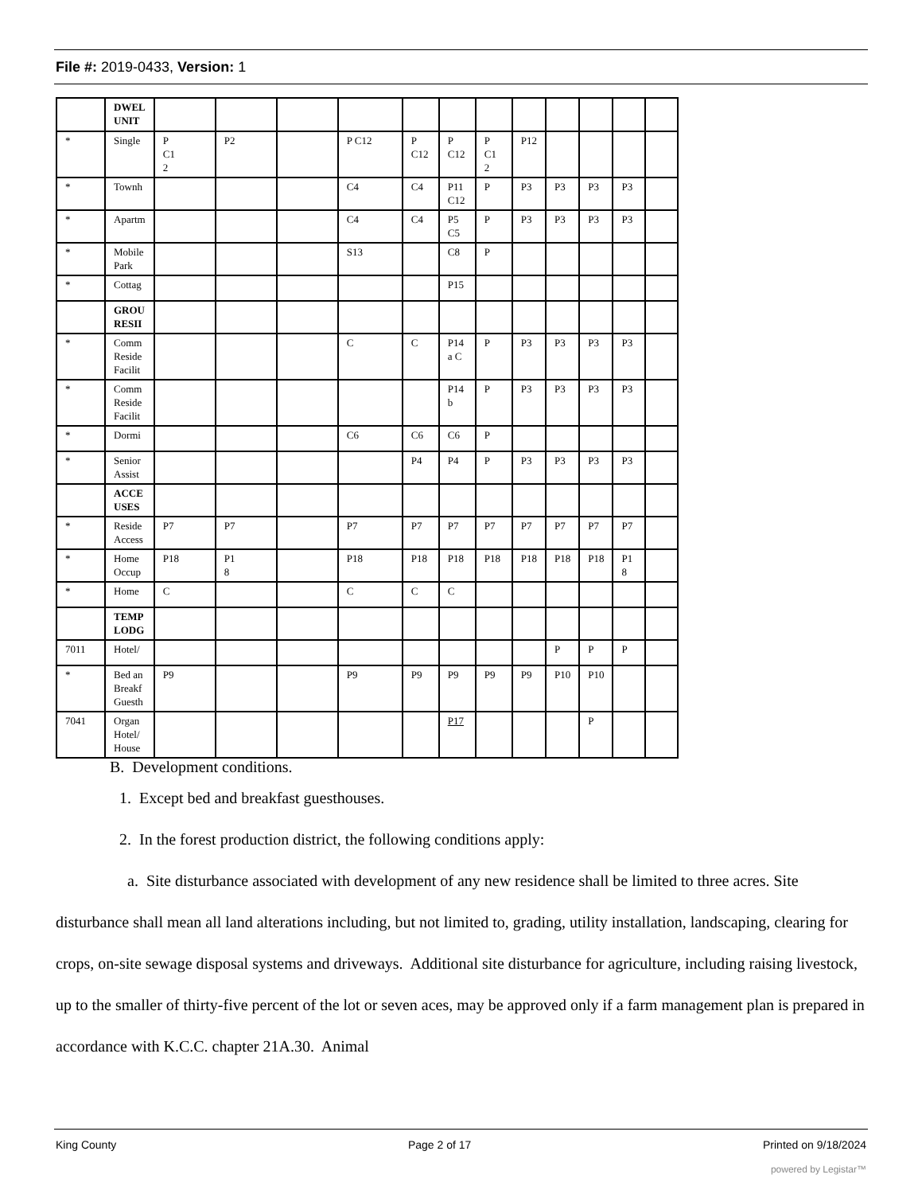File #: 2019-0433, Version: 1
| | DWEL UNIT | | | | | | | | | | | | |
| * | Single | P C1 2 | P2 | | P C12 | P C12 | P C12 | P C1 2 | P12 | | | | |
| * | Townh | | | | C4 | C4 | P11 C12 | P | P3 | P3 | P3 | P3 | |
| * | Apartm | | | | C4 | C4 | P5 C5 | P | P3 | P3 | P3 | P3 | |
| * | Mobile Park | | | | S13 | | C8 | P | | | | | |
| * | Cottag | | | | | | P15 | | | | | | |
| | GROU RESII | | | | | | | | | | | | |
| * | Comm Reside Facilit | | | | C | C | P14 a C | P | P3 | P3 | P3 | P3 | |
| * | Comm Reside Facilit | | | | | | P14 b | P | P3 | P3 | P3 | P3 | |
| * | Dormi | | | | C6 | C6 | C6 | P | | | | | |
| * | Senior Assist | | | | | P4 | P4 | P | P3 | P3 | P3 | P3 | |
| | ACCE USES | | | | | | | | | | | | |
| * | Reside Access | P7 | P7 | | P7 | P7 | P7 | P7 | P7 | P7 | P7 | P7 | |
| * | Home Occup | P18 | P1 8 | | P18 | P18 | P18 | P18 | P18 | P18 | P18 | P1 8 | |
| * | Home | C | | | C | C | C | | | | | | |
| | TEMP LODG | | | | | | | | | | | | |
| 7011 | Hotel/ | | | | | | | | | P | P | P | |
| * | Bed an Breakf Guesth | P9 | | | P9 | P9 | P9 | P9 | P9 | P10 | P10 | | |
| 7041 | Organ Hotel/ House | | | | | | P17 | | | | P | | |
B. Development conditions.
1. Except bed and breakfast guesthouses.
2. In the forest production district, the following conditions apply:
a. Site disturbance associated with development of any new residence shall be limited to three acres. Site disturbance shall mean all land alterations including, but not limited to, grading, utility installation, landscaping, clearing for crops, on-site sewage disposal systems and driveways. Additional site disturbance for agriculture, including raising livestock, up to the smaller of thirty-five percent of the lot or seven aces, may be approved only if a farm management plan is prepared in accordance with K.C.C. chapter 21A.30. Animal
King County Page 2 of 17 Printed on 9/18/2024
powered by Legistar™